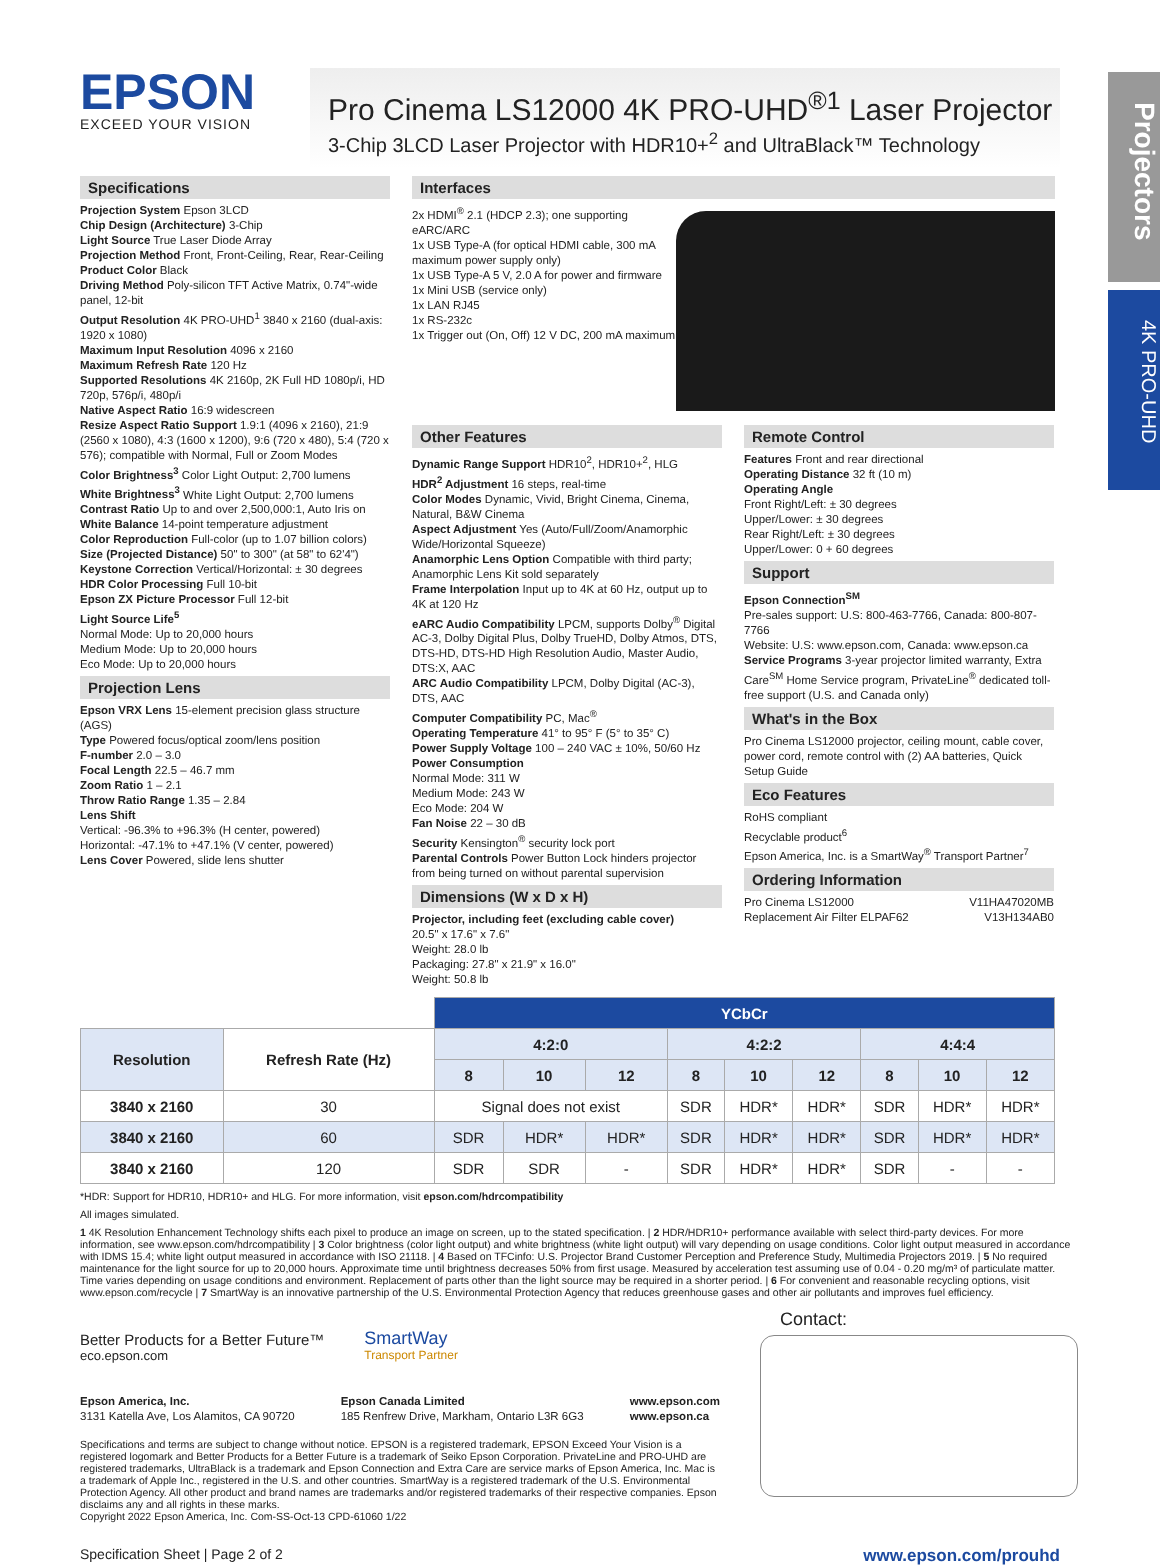EPSON
EXCEED YOUR VISION
Pro Cinema LS12000 4K PRO-UHD<sup>®1</sup> Laser Projector
3-Chip 3LCD Laser Projector with HDR10+<sup>2</sup> and UltraBlack™ Technology
Projectors
4K PRO-UHD
Specifications
Projection System Epson 3LCD
Chip Design (Architecture) 3-Chip
Light Source True Laser Diode Array
Projection Method Front, Front-Ceiling, Rear, Rear-Ceiling
Product Color Black
Driving Method Poly-silicon TFT Active Matrix, 0.74"-wide panel, 12-bit
Output Resolution 4K PRO-UHD<sup>1</sup> 3840 x 2160 (dual-axis: 1920 x 1080)
Maximum Input Resolution 4096 x 2160
Maximum Refresh Rate 120 Hz
Supported Resolutions 4K 2160p, 2K Full HD 1080p/i, HD 720p, 576p/i, 480p/i
Native Aspect Ratio 16:9 widescreen
Resize Aspect Ratio Support 1.9:1 (4096 x 2160), 21:9 (2560 x 1080), 4:3 (1600 x 1200), 9:6 (720 x 480), 5:4 (720 x 576); compatible with Normal, Full or Zoom Modes
Color Brightness<sup>3</sup> Color Light Output: 2,700 lumens
White Brightness<sup>3</sup> White Light Output: 2,700 lumens
Contrast Ratio Up to and over 2,500,000:1, Auto Iris on
White Balance 14-point temperature adjustment
Color Reproduction Full-color (up to 1.07 billion colors)
Size (Projected Distance) 50" to 300" (at 58" to 62'4")
Keystone Correction Vertical/Horizontal: ± 30 degrees
HDR Color Processing Full 10-bit
Epson ZX Picture Processor Full 12-bit
Light Source Life<sup>5</sup>
Normal Mode: Up to 20,000 hours
Medium Mode: Up to 20,000 hours
Eco Mode: Up to 20,000 hours
Projection Lens
Epson VRX Lens 15-element precision glass structure (AGS)
Type Powered focus/optical zoom/lens position
F-number 2.0 – 3.0
Focal Length 22.5 – 46.7 mm
Zoom Ratio 1 – 2.1
Throw Ratio Range 1.35 – 2.84
Lens Shift
Vertical: -96.3% to +96.3% (H center, powered)
Horizontal: -47.1% to +47.1% (V center, powered)
Lens Cover Powered, slide lens shutter
Interfaces
2x HDMI<sup>®</sup> 2.1 (HDCP 2.3); one supporting eARC/ARC
1x USB Type-A (for optical HDMI cable, 300 mA maximum power supply only)
1x USB Type-A 5 V, 2.0 A for power and firmware
1x Mini USB (service only)
1x LAN RJ45
1x RS-232c
1x Trigger out (On, Off) 12 V DC, 200 mA maximum
Other Features
Dynamic Range Support HDR10<sup>2</sup>, HDR10+<sup>2</sup>, HLG
HDR<sup>2</sup> Adjustment 16 steps, real-time
Color Modes Dynamic, Vivid, Bright Cinema, Cinema, Natural, B&W Cinema
Aspect Adjustment Yes (Auto/Full/Zoom/Anamorphic Wide/Horizontal Squeeze)
Anamorphic Lens Option Compatible with third party; Anamorphic Lens Kit sold separately
Frame Interpolation Input up to 4K at 60 Hz, output up to 4K at 120 Hz
eARC Audio Compatibility LPCM, supports Dolby<sup>®</sup> Digital AC-3, Dolby Digital Plus, Dolby TrueHD, Dolby Atmos, DTS, DTS-HD, DTS-HD High Resolution Audio, Master Audio, DTS:X, AAC
ARC Audio Compatibility LPCM, Dolby Digital (AC-3), DTS, AAC
Computer Compatibility PC, Mac<sup>®</sup>
Operating Temperature 41° to 95° F (5° to 35° C)
Power Supply Voltage 100 – 240 VAC ± 10%, 50/60 Hz
Power Consumption
Normal Mode: 311 W
Medium Mode: 243 W
Eco Mode: 204 W
Fan Noise 22 – 30 dB
Security Kensington<sup>®</sup> security lock port
Parental Controls Power Button Lock hinders projector from being turned on without parental supervision
Dimensions (W x D x H)
Projector, including feet (excluding cable cover)
20.5" x 17.6" x 7.6"
Weight: 28.0 lb
Packaging: 27.8" x 21.9" x 16.0"
Weight: 50.8 lb
Remote Control
Features Front and rear directional
Operating Distance 32 ft (10 m)
Operating Angle
Front Right/Left: ± 30 degrees
Upper/Lower: ± 30 degrees
Rear Right/Left: ± 30 degrees
Upper/Lower: 0 + 60 degrees
Support
Epson Connection<sup>SM</sup>
Pre-sales support: U.S: 800-463-7766, Canada: 800-807-7766
Website: U.S: www.epson.com, Canada: www.epson.ca
Service Programs 3-year projector limited warranty, Extra Care<sup>SM</sup> Home Service program, PrivateLine<sup>®</sup> dedicated toll-free support (U.S. and Canada only)
What's in the Box
Pro Cinema LS12000 projector, ceiling mount, cable cover, power cord, remote control with (2) AA batteries, Quick Setup Guide
Eco Features
RoHS compliant
Recyclable product<sup>6</sup>
Epson America, Inc. is a SmartWay<sup>®</sup> Transport Partner<sup>7</sup>
Ordering Information
Pro Cinema LS12000 V11HA47020MB
Replacement Air Filter ELPAF62 V13H134AB0
| | | YCbCr | | | | | | | | |
| Resolution | Refresh Rate (Hz) | 4:2:0 | | | 4:2:2 | | | 4:4:4 | | |
| | | 8 | 10 | 12 | 8 | 10 | 12 | 8 | 10 | 12 |
| 3840 x 2160 | 30 | Signal does not exist | | | SDR | HDR* | HDR* | SDR | HDR* | HDR* |
| 3840 x 2160 | 60 | SDR | HDR* | HDR* | SDR | HDR* | HDR* | SDR | HDR* | HDR* |
| 3840 x 2160 | 120 | SDR | SDR | - | SDR | HDR* | HDR* | SDR | - | - |
*HDR: Support for HDR10, HDR10+ and HLG. For more information, visit epson.com/hdrcompatibility
All images simulated.
1 4K Resolution Enhancement Technology shifts each pixel to produce an image on screen, up to the stated specification. | 2 HDR/HDR10+ performance available with select third-party devices. For more information, see www.epson.com/hdrcompatibility | 3 Color brightness (color light output) and white brightness (white light output) will vary depending on usage conditions. Color light output measured in accordance with IDMS 15.4; white light output measured in accordance with ISO 21118. | 4 Based on TFCinfo: U.S. Projector Brand Customer Perception and Preference Study, Multimedia Projectors 2019. | 5 No required maintenance for the light source for up to 20,000 hours. Approximate time until brightness decreases 50% from first usage. Measured by acceleration test assuming use of 0.04 - 0.20 mg/m³ of particulate matter. Time varies depending on usage conditions and environment. Replacement of parts other than the light source may be required in a shorter period. | 6 For convenient and reasonable recycling options, visit www.epson.com/recycle | 7 SmartWay is an innovative partnership of the U.S. Environmental Protection Agency that reduces greenhouse gases and other air pollutants and improves fuel efficiency.
Better Products for a Better Future™
eco.epson.com
SmartWay
Transport Partner
Epson America, Inc.
3131 Katella Ave, Los Alamitos, CA 90720
Epson Canada Limited
185 Renfrew Drive, Markham, Ontario L3R 6G3
www.epson.com
www.epson.ca
Specifications and terms are subject to change without notice. EPSON is a registered trademark, EPSON Exceed Your Vision is a registered logomark and Better Products for a Better Future is a trademark of Seiko Epson Corporation. PrivateLine and PRO-UHD are registered trademarks, UltraBlack is a trademark and Epson Connection and Extra Care are service marks of Epson America, Inc. Mac is a trademark of Apple Inc., registered in the U.S. and other countries. SmartWay is a registered trademark of the U.S. Environmental Protection Agency. All other product and brand names are trademarks and/or registered trademarks of their respective companies. Epson disclaims any and all rights in these marks.
Copyright 2022 Epson America, Inc. Com-SS-Oct-13 CPD-61060 1/22
Contact:
Specification Sheet | Page 2 of 2 www.epson.com/prouhd